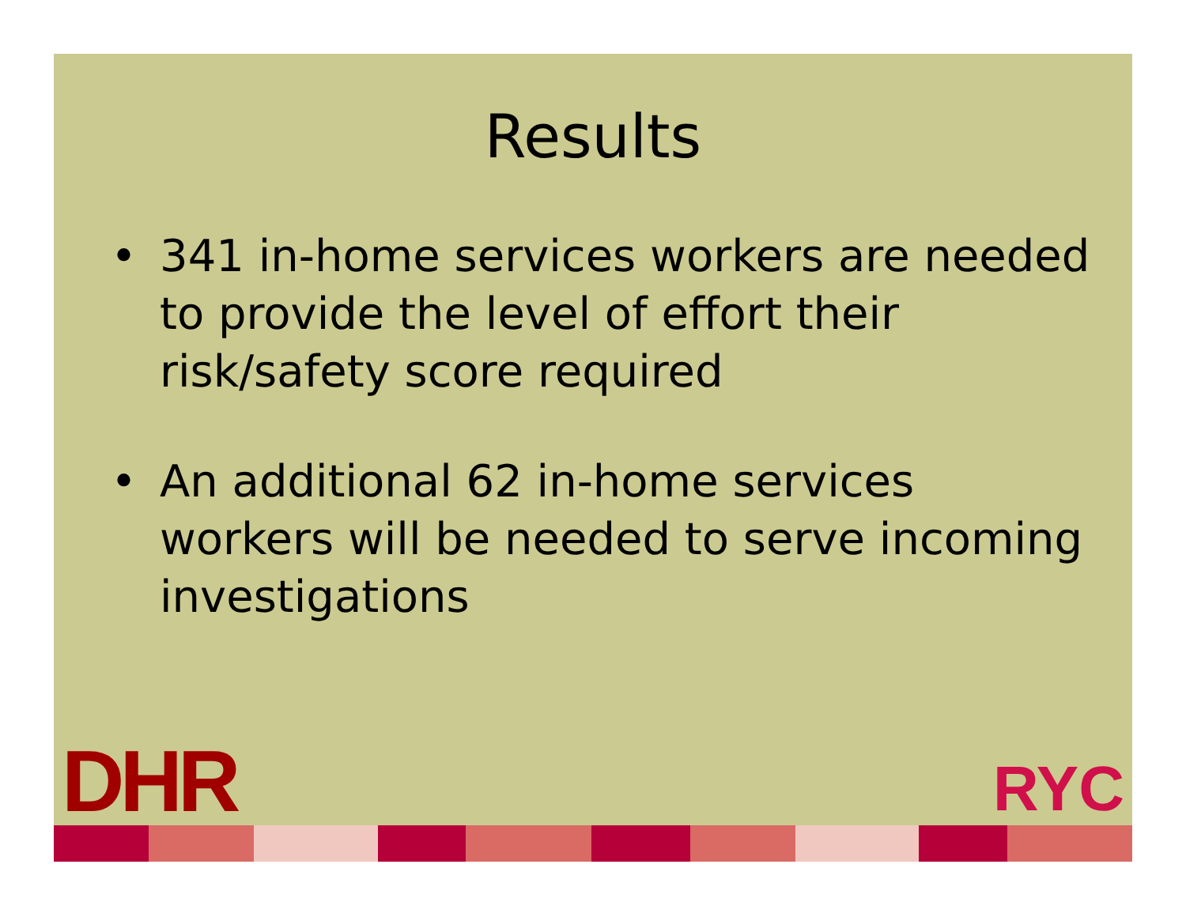Results
• 341 in-home services workers are needed to provide the level of effort their risk/safety score required
• An additional 62 in-home services workers will be needed to serve incoming investigations
DHR
RYC